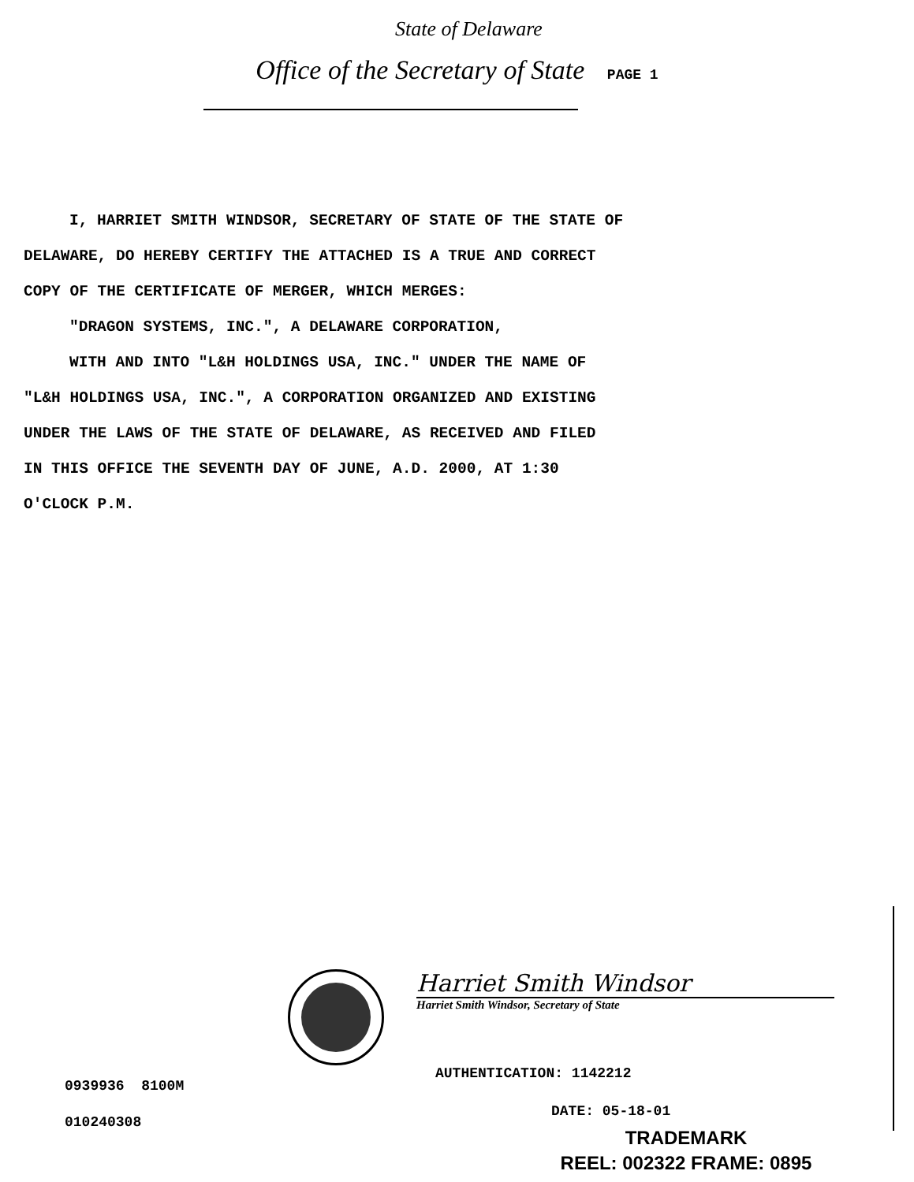State of Delaware
Office of the Secretary of State PAGE 1
I, HARRIET SMITH WINDSOR, SECRETARY OF STATE OF THE STATE OF
DELAWARE, DO HEREBY CERTIFY THE ATTACHED IS A TRUE AND CORRECT
COPY OF THE CERTIFICATE OF MERGER, WHICH MERGES:
"DRAGON SYSTEMS, INC.", A DELAWARE CORPORATION,
WITH AND INTO "L&H HOLDINGS USA, INC." UNDER THE NAME OF
"L&H HOLDINGS USA, INC.", A CORPORATION ORGANIZED AND EXISTING
UNDER THE LAWS OF THE STATE OF DELAWARE, AS RECEIVED AND FILED
IN THIS OFFICE THE SEVENTH DAY OF JUNE, A.D. 2000, AT 1:30
O'CLOCK P.M.
Harriet Smith Windsor
Harriet Smith Windsor, Secretary of State
0939936 8100M
010240308
AUTHENTICATION: 1142212
DATE: 05-18-01
TRADEMARK
REEL: 002322 FRAME: 0895